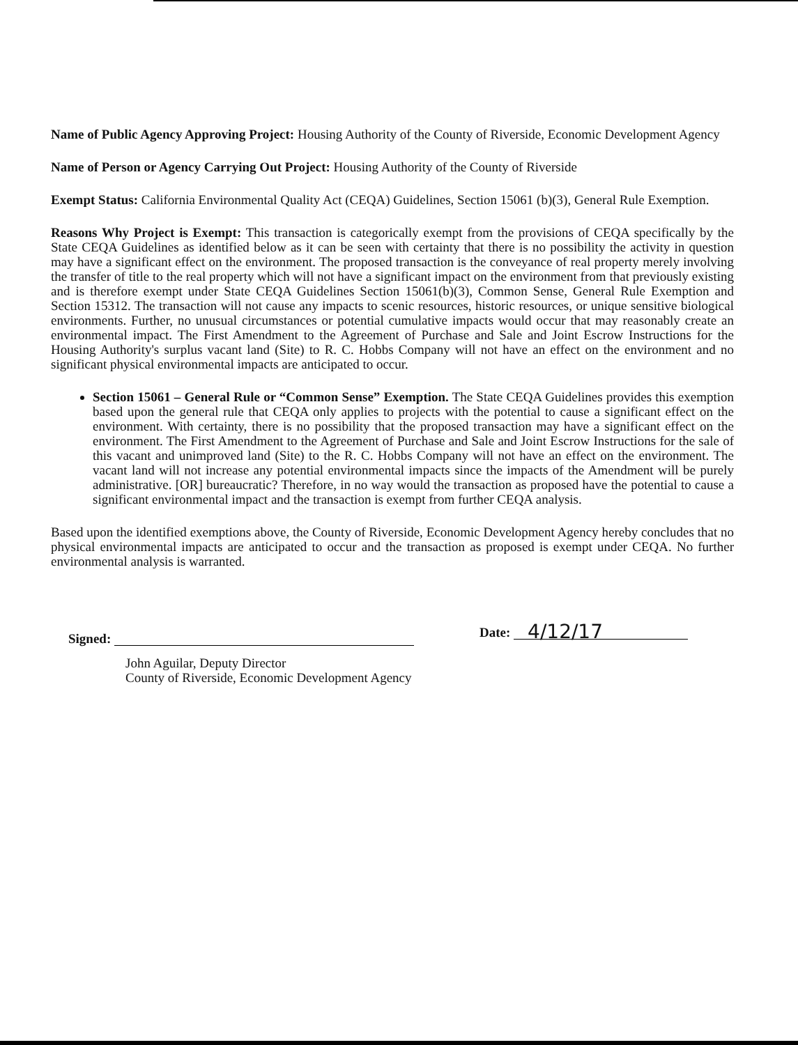Name of Public Agency Approving Project: Housing Authority of the County of Riverside, Economic Development Agency
Name of Person or Agency Carrying Out Project: Housing Authority of the County of Riverside
Exempt Status: California Environmental Quality Act (CEQA) Guidelines, Section 15061 (b)(3), General Rule Exemption.
Reasons Why Project is Exempt: This transaction is categorically exempt from the provisions of CEQA specifically by the State CEQA Guidelines as identified below as it can be seen with certainty that there is no possibility the activity in question may have a significant effect on the environment. The proposed transaction is the conveyance of real property merely involving the transfer of title to the real property which will not have a significant impact on the environment from that previously existing and is therefore exempt under State CEQA Guidelines Section 15061(b)(3), Common Sense, General Rule Exemption and Section 15312. The transaction will not cause any impacts to scenic resources, historic resources, or unique sensitive biological environments. Further, no unusual circumstances or potential cumulative impacts would occur that may reasonably create an environmental impact. The First Amendment to the Agreement of Purchase and Sale and Joint Escrow Instructions for the Housing Authority's surplus vacant land (Site) to R. C. Hobbs Company will not have an effect on the environment and no significant physical environmental impacts are anticipated to occur.
Section 15061 – General Rule or “Common Sense” Exemption. The State CEQA Guidelines provides this exemption based upon the general rule that CEQA only applies to projects with the potential to cause a significant effect on the environment. With certainty, there is no possibility that the proposed transaction may have a significant effect on the environment. The First Amendment to the Agreement of Purchase and Sale and Joint Escrow Instructions for the sale of this vacant and unimproved land (Site) to the R. C. Hobbs Company will not have an effect on the environment. The vacant land will not increase any potential environmental impacts since the impacts of the Amendment will be purely administrative. [OR] bureaucratic? Therefore, in no way would the transaction as proposed have the potential to cause a significant environmental impact and the transaction is exempt from further CEQA analysis.
Based upon the identified exemptions above, the County of Riverside, Economic Development Agency hereby concludes that no physical environmental impacts are anticipated to occur and the transaction as proposed is exempt under CEQA. No further environmental analysis is warranted.
Signed:
John Aguilar, Deputy Director
County of Riverside, Economic Development Agency
Date: 4/12/17